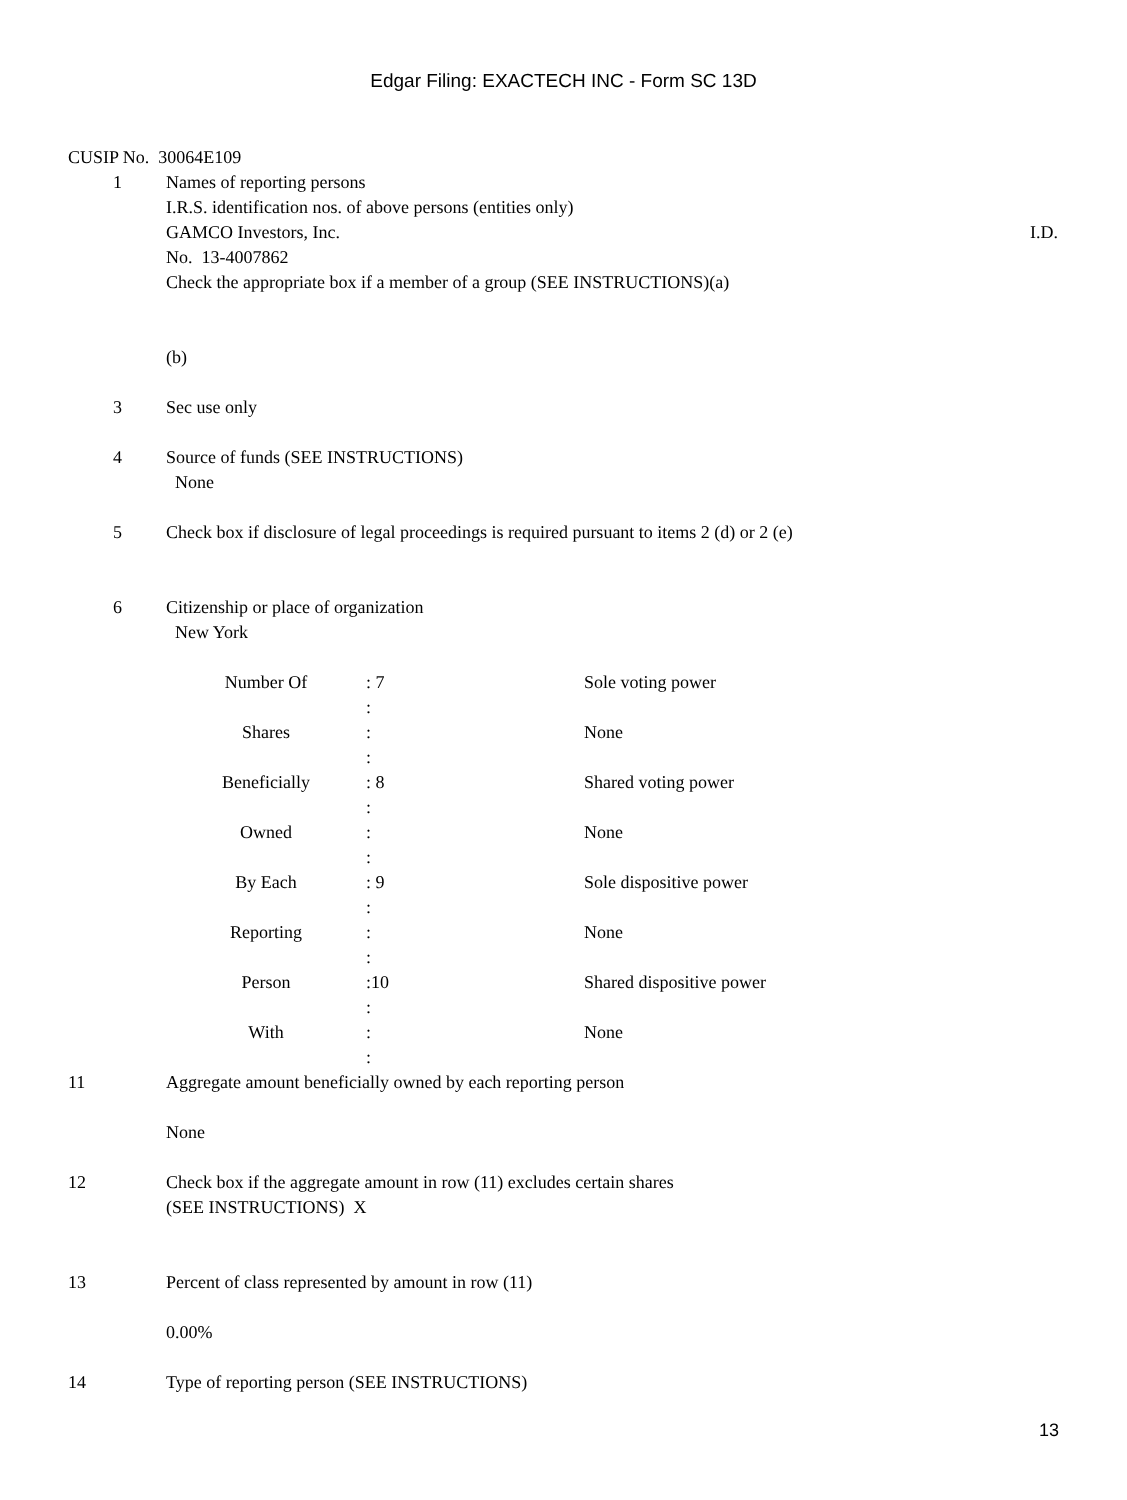Edgar Filing: EXACTECH INC - Form SC 13D
CUSIP No. 30064E109
1 Names of reporting persons
I.R.S. identification nos. of above persons (entities only)
GAMCO Investors, Inc. I.D.
No. 13-4007862
Check the appropriate box if a member of a group (SEE INSTRUCTIONS)(a)
(b)
3 Sec use only
4 Source of funds (SEE INSTRUCTIONS)
None
5 Check box if disclosure of legal proceedings is required pursuant to items 2 (d) or 2 (e)
6 Citizenship or place of organization
New York
| Number Of | : 7 : | Sole voting power |
| Shares | : : | None |
| Beneficially | : 8 : | Shared voting power |
| Owned | : : | None |
| By Each | : 9 : | Sole dispositive power |
| Reporting | : : | None |
| Person | :10 : | Shared dispositive power |
| With | : : | None |
11 Aggregate amount beneficially owned by each reporting person
None
12 Check box if the aggregate amount in row (11) excludes certain shares
(SEE INSTRUCTIONS) X
13 Percent of class represented by amount in row (11)
0.00%
14 Type of reporting person (SEE INSTRUCTIONS)
13